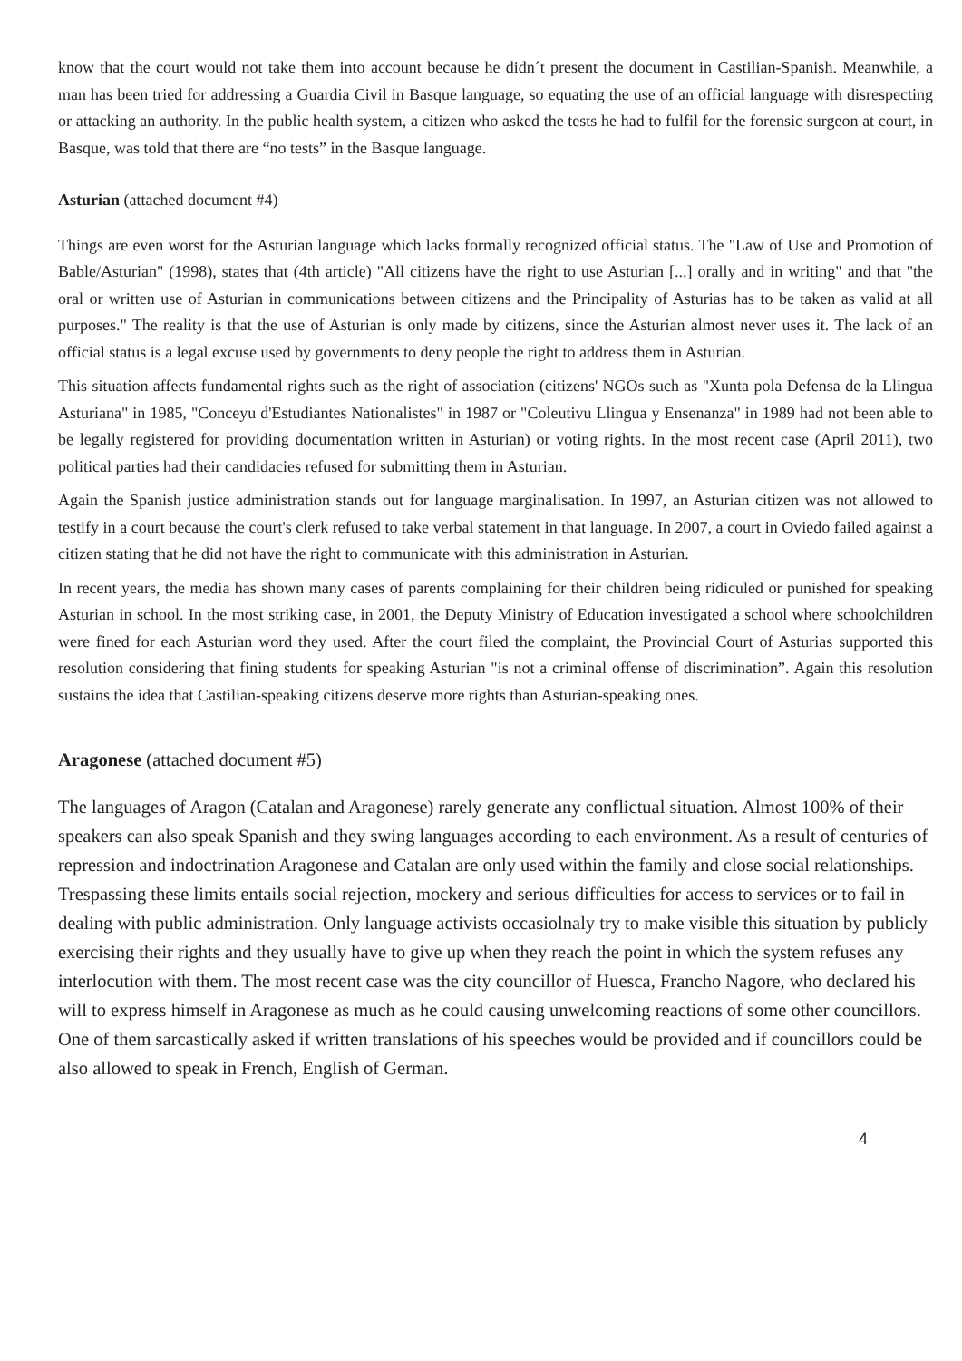know that the court would not take them into account because he didn´t present the document in Castilian-Spanish. Meanwhile, a man has been tried for addressing a Guardia Civil in Basque language, so equating the use of an official language with disrespecting or attacking an authority. In the public health system, a citizen who asked the tests he had to fulfil for the forensic surgeon at court, in Basque, was told that there are “no tests” in the Basque language.
Asturian (attached document #4)
Things are even worst for the Asturian language which lacks formally recognized official status. The "Law of Use and Promotion of Bable/Asturian" (1998), states that (4th article) "All citizens have the right to use Asturian [...] orally and in writing" and that "the oral or written use of Asturian in communications between citizens and the Principality of Asturias has to be taken as valid at all purposes." The reality is that the use of Asturian is only made by citizens, since the Asturian almost never uses it. The lack of an official status is a legal excuse used by governments to deny people the right to address them in Asturian.
This situation affects fundamental rights such as the right of association (citizens' NGOs such as "Xunta pola Defensa de la Llingua Asturiana" in 1985, "Conceyu d'Estudiantes Nationalistes" in 1987 or "Coleutivu Llingua y Ensenanza" in 1989 had not been able to be legally registered for providing documentation written in Asturian) or voting rights. In the most recent case (April 2011), two political parties had their candidacies refused for submitting them in Asturian.
Again the Spanish justice administration stands out for language marginalisation. In 1997, an Asturian citizen was not allowed to testify in a court because the court's clerk refused to take verbal statement in that language. In 2007, a court in Oviedo failed against a citizen stating that he did not have the right to communicate with this administration in Asturian.
In recent years, the media has shown many cases of parents complaining for their children being ridiculed or punished for speaking Asturian in school. In the most striking case, in 2001, the Deputy Ministry of Education investigated a school where schoolchildren were fined for each Asturian word they used. After the court filed the complaint, the Provincial Court of Asturias supported this resolution considering that fining students for speaking Asturian "is not a criminal offense of discrimination”. Again this resolution sustains the idea that Castilian-speaking citizens deserve more rights than Asturian-speaking ones.
Aragonese (attached document #5)
The languages of Aragon (Catalan and Aragonese) rarely generate any conflictual situation. Almost 100% of their speakers can also speak Spanish and they swing languages according to each environment. As a result of centuries of repression and indoctrination Aragonese and Catalan are only used within the family and close social relationships. Trespassing these limits entails social rejection, mockery and serious difficulties for access to services or to fail in dealing with public administration. Only language activists occasiolnaly try to make visible this situation by publicly exercising their rights and they usually have to give up when they reach the point in which the system refuses any interlocution with them. The most recent case was the city councillor of Huesca, Francho Nagore, who declared his will to express himself in Aragonese as much as he could causing unwelcoming reactions of some other councillors. One of them sarcastically asked if written translations of his speeches would be provided and if councillors could be also allowed to speak in French, English of German.
4